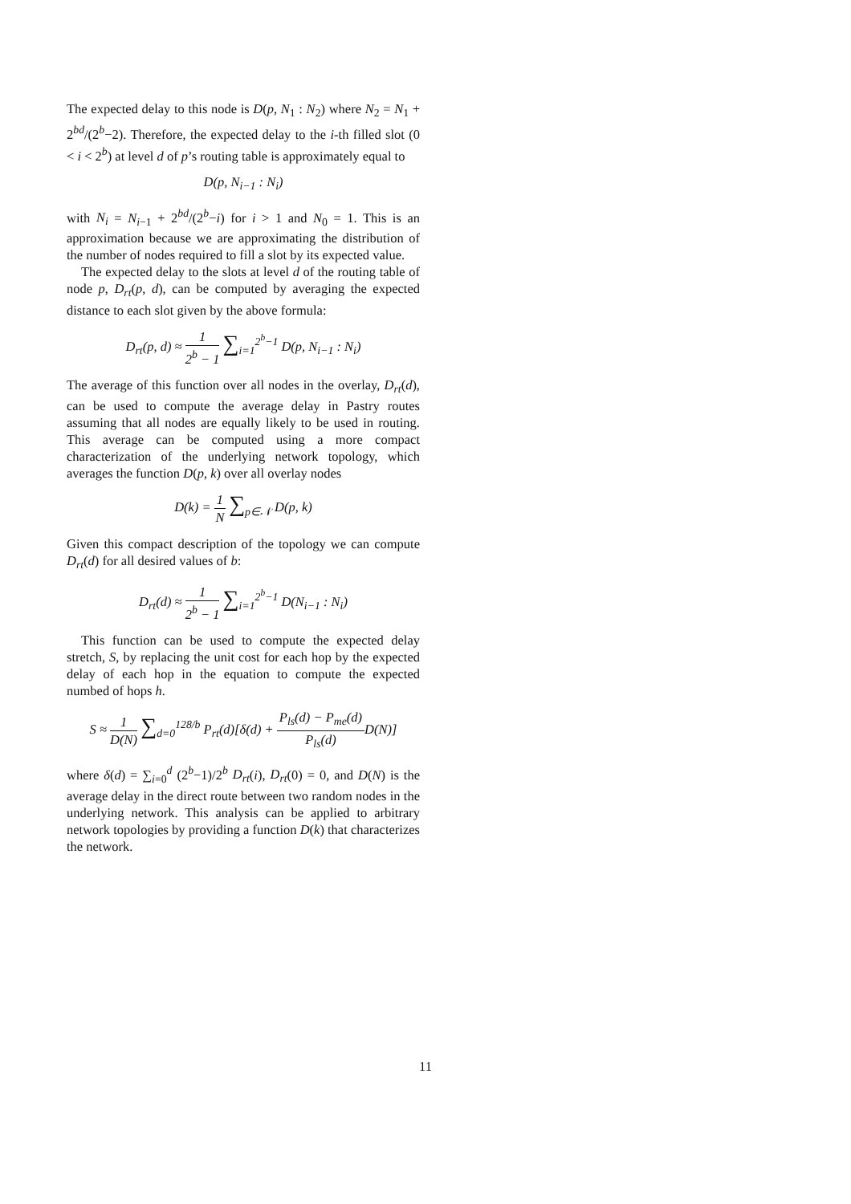The expected delay to this node is D(p, N<sub>1</sub> : N<sub>2</sub>) where N<sub>2</sub> = N<sub>1</sub> + 2<sup>bd</sup>/(2<sup>b</sup>−2). Therefore, the expected delay to the i-th filled slot (0 < i < 2<sup>b</sup>) at level d of p’s routing table is approximately equal to
D(p, N<sub>i−1</sub> : N<sub>i</sub>)
with N<sub>i</sub> = N<sub>i−1</sub> + 2<sup>bd</sup>/(2<sup>b</sup>−i) for i > 1 and N<sub>0</sub> = 1. This is an approximation because we are approximating the distribution of the number of nodes required to fill a slot by its expected value.
The expected delay to the slots at level d of the routing table of node p, D<sub>rt</sub>(p, d), can be computed by averaging the expected distance to each slot given by the above formula:
D<sub>rt</sub>(p, d) ≈ 1 2<sup>b</sup> − 1 ∑<sub>i=1</sub><sup>2<sup>b</sup>−1</sup> D(p, N<sub>i−1</sub> : N<sub>i</sub>)
The average of this function over all nodes in the overlay, D<sub>rt</sub>(d), can be used to compute the average delay in Pastry routes assuming that all nodes are equally likely to be used in routing. This average can be computed using a more compact characterization of the underlying network topology, which averages the function D(p, k) over all overlay nodes
D(k) = 1 N ∑<sub>p∈𝒩</sub> D(p, k)
Given this compact description of the topology we can compute D<sub>rt</sub>(d) for all desired values of b:
D<sub>rt</sub>(d) ≈ 1 2<sup>b</sup> − 1 ∑<sub>i=1</sub><sup>2<sup>b</sup>−1</sup> D(N<sub>i−1</sub> : N<sub>i</sub>)
This function can be used to compute the expected delay stretch, S, by replacing the unit cost for each hop by the expected delay of each hop in the equation to compute the expected numbed of hops h.
S ≈ 1 D(N) ∑<sub>d=0</sub><sup>128/b</sup> P<sub>rt</sub>(d)[δ(d) + P<sub>ls</sub>(d) − P<sub>me</sub>(d) P<sub>ls</sub>(d) D(N)]
where δ(d) = ∑<sub>i=0</sub><sup>d</sup> (2<sup>b</sup>−1)/2<sup>b</sup> D<sub>rt</sub>(i), D<sub>rt</sub>(0) = 0, and D(N) is the average delay in the direct route between two random nodes in the underlying network. This analysis can be applied to arbitrary network topologies by providing a function D(k) that characterizes the network.
11